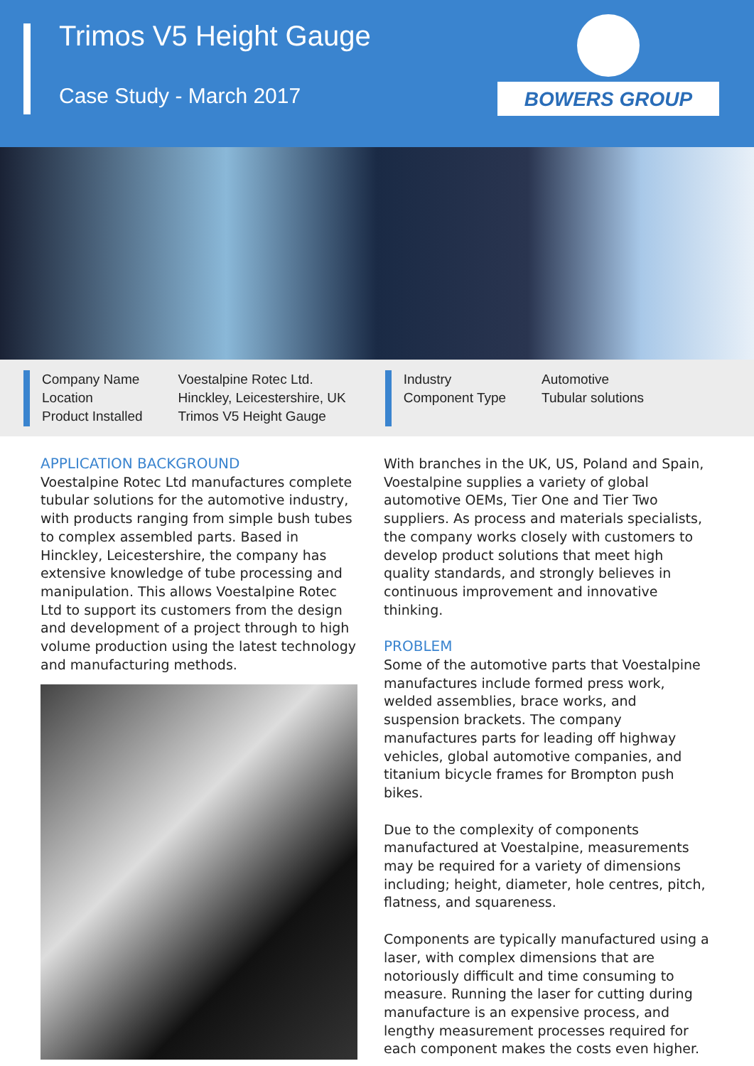Trimos V5 Height Gauge
Case Study - March 2017 BOWERS GROUP
Company Name
Location
Product Installed
Voestalpine Rotec Ltd.
Hinckley, Leicestershire, UK
Trimos V5 Height Gauge
Industry
Component Type
Automotive
Tubular solutions
APPLICATION BACKGROUND
Voestalpine Rotec Ltd manufactures complete tubular solutions for the automotive industry, with products ranging from simple bush tubes to complex assembled parts. Based in Hinckley, Leicestershire, the company has extensive knowledge of tube processing and manipulation. This allows Voestalpine Rotec Ltd to support its customers from the design and development of a project through to high volume production using the latest technology and manufacturing methods.
With branches in the UK, US, Poland and Spain, Voestalpine supplies a variety of global automotive OEMs, Tier One and Tier Two suppliers. As process and materials specialists, the company works closely with customers to develop product solutions that meet high quality standards, and strongly believes in continuous improvement and innovative thinking.
PROBLEM
Some of the automotive parts that Voestalpine manufactures include formed press work, welded assemblies, brace works, and suspension brackets. The company manufactures parts for leading off highway vehicles, global automotive companies, and titanium bicycle frames for Brompton push bikes.
Due to the complexity of components manufactured at Voestalpine, measurements may be required for a variety of dimensions including; height, diameter, hole centres, pitch, flatness, and squareness.
Components are typically manufactured using a laser, with complex dimensions that are notoriously difficult and time consuming to measure. Running the laser for cutting during manufacture is an expensive process, and lengthy measurement processes required for each component makes the costs even higher.